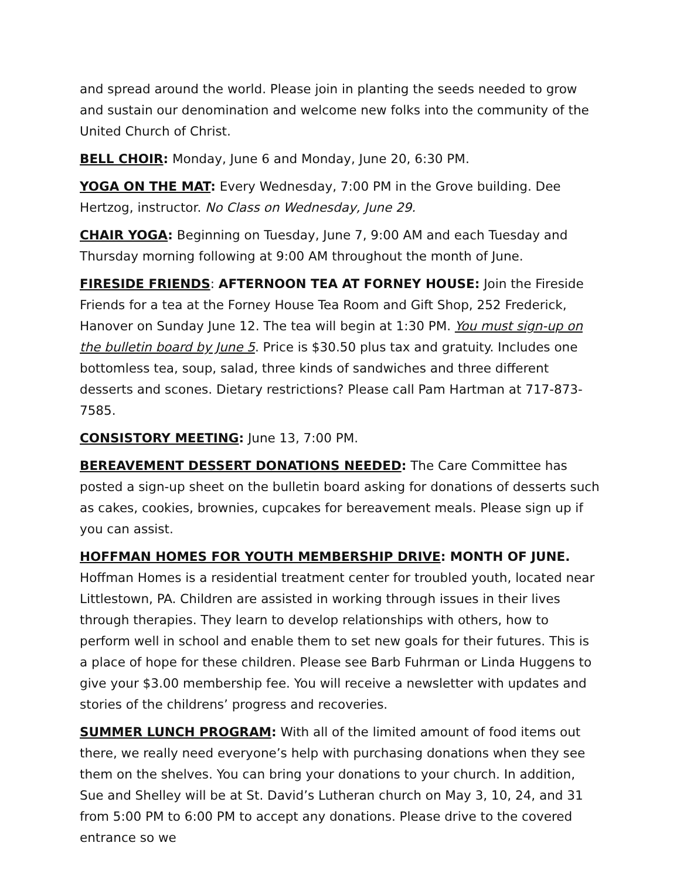and spread around the world. Please join in planting the seeds needed to grow and sustain our denomination and welcome new folks into the community of the United Church of Christ.
BELL CHOIR: Monday, June 6 and Monday, June 20, 6:30 PM.
YOGA ON THE MAT: Every Wednesday, 7:00 PM in the Grove building. Dee Hertzog, instructor. No Class on Wednesday, June 29.
CHAIR YOGA: Beginning on Tuesday, June 7, 9:00 AM and each Tuesday and Thursday morning following at 9:00 AM throughout the month of June.
FIRESIDE FRIENDS: AFTERNOON TEA AT FORNEY HOUSE: Join the Fireside Friends for a tea at the Forney House Tea Room and Gift Shop, 252 Frederick, Hanover on Sunday June 12. The tea will begin at 1:30 PM. You must sign-up on the bulletin board by June 5. Price is $30.50 plus tax and gratuity. Includes one bottomless tea, soup, salad, three kinds of sandwiches and three different desserts and scones. Dietary restrictions? Please call Pam Hartman at 717-873-7585.
CONSISTORY MEETING: June 13, 7:00 PM.
BEREAVEMENT DESSERT DONATIONS NEEDED: The Care Committee has posted a sign-up sheet on the bulletin board asking for donations of desserts such as cakes, cookies, brownies, cupcakes for bereavement meals. Please sign up if you can assist.
HOFFMAN HOMES FOR YOUTH MEMBERSHIP DRIVE: MONTH OF JUNE. Hoffman Homes is a residential treatment center for troubled youth, located near Littlestown, PA. Children are assisted in working through issues in their lives through therapies. They learn to develop relationships with others, how to perform well in school and enable them to set new goals for their futures. This is a place of hope for these children. Please see Barb Fuhrman or Linda Huggens to give your $3.00 membership fee. You will receive a newsletter with updates and stories of the childrens’ progress and recoveries.
SUMMER LUNCH PROGRAM: With all of the limited amount of food items out there, we really need everyone’s help with purchasing donations when they see them on the shelves. You can bring your donations to your church. In addition, Sue and Shelley will be at St. David’s Lutheran church on May 3, 10, 24, and 31 from 5:00 PM to 6:00 PM to accept any donations. Please drive to the covered entrance so we